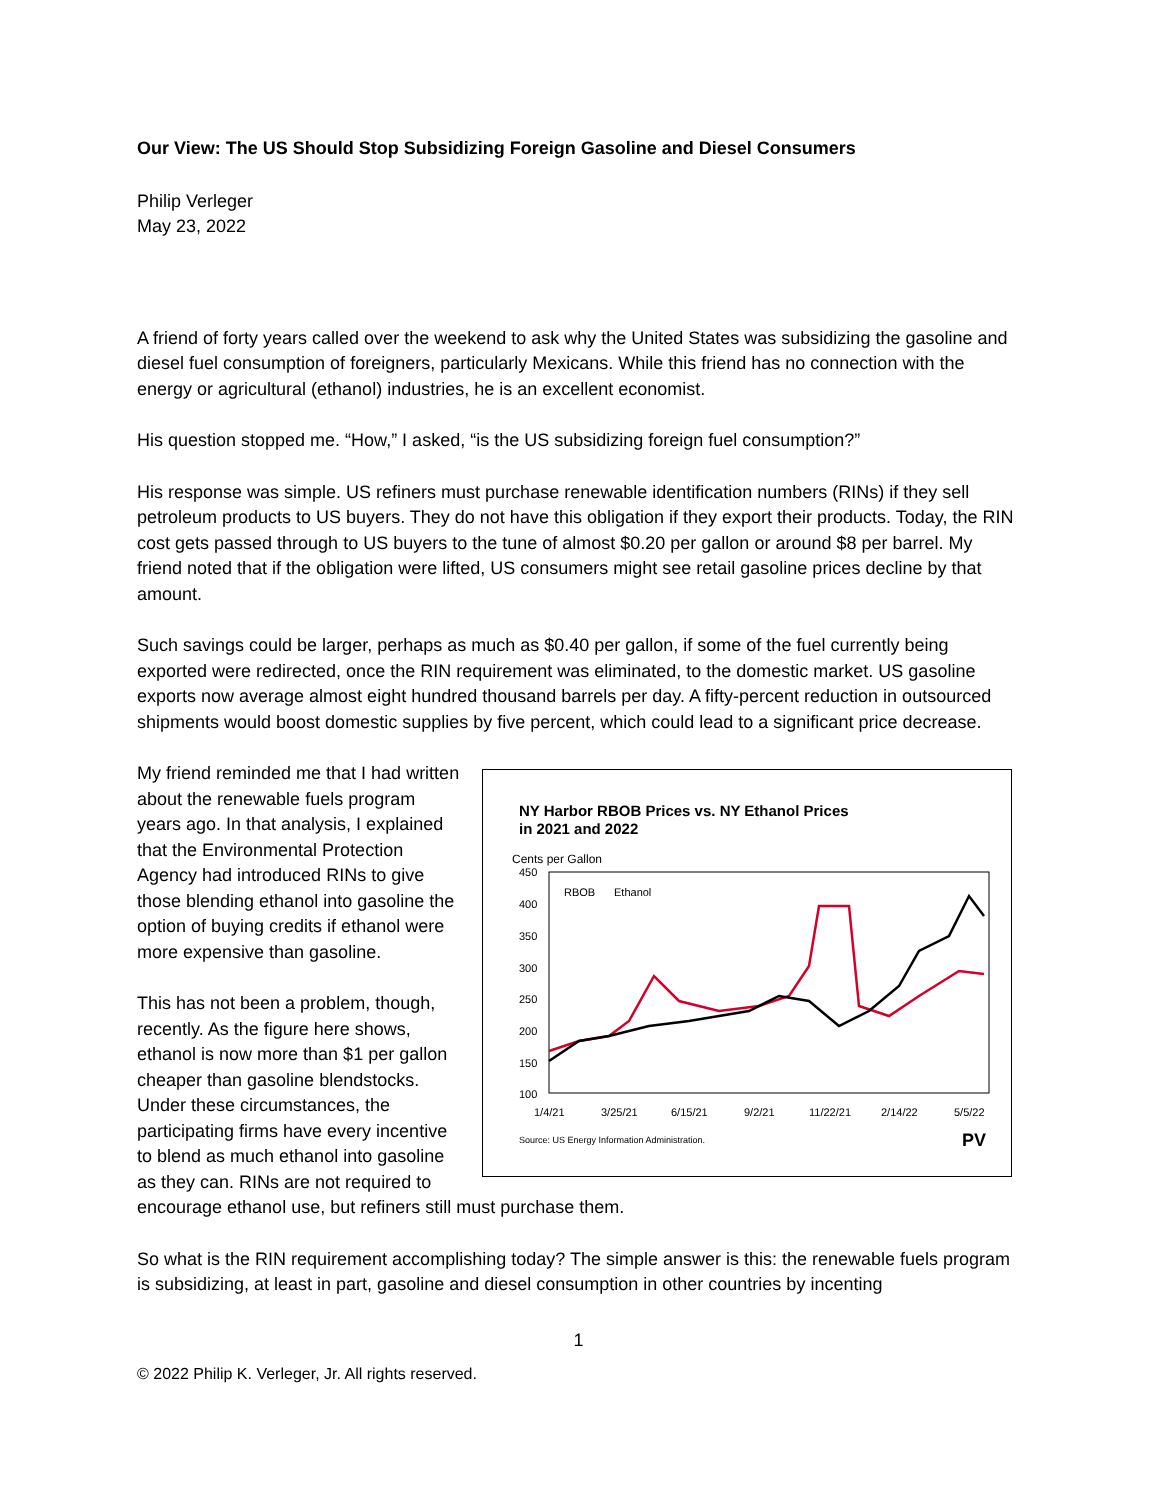Our View: The US Should Stop Subsidizing Foreign Gasoline and Diesel Consumers
Philip Verleger
May 23, 2022
A friend of forty years called over the weekend to ask why the United States was subsidizing the gasoline and diesel fuel consumption of foreigners, particularly Mexicans. While this friend has no connection with the energy or agricultural (ethanol) industries, he is an excellent economist.
His question stopped me. “How,” I asked, “is the US subsidizing foreign fuel consumption?”
His response was simple. US refiners must purchase renewable identification numbers (RINs) if they sell petroleum products to US buyers. They do not have this obligation if they export their products. Today, the RIN cost gets passed through to US buyers to the tune of almost $0.20 per gallon or around $8 per barrel. My friend noted that if the obligation were lifted, US consumers might see retail gasoline prices decline by that amount.
Such savings could be larger, perhaps as much as $0.40 per gallon, if some of the fuel currently being exported were redirected, once the RIN requirement was eliminated, to the domestic market. US gasoline exports now average almost eight hundred thousand barrels per day. A fifty-percent reduction in outsourced shipments would boost domestic supplies by five percent, which could lead to a significant price decrease.
NY Harbor RBOB Prices vs. NY Ethanol Prices
in 2021 and 2022
Cents per Gallon
450
400
350
300
250
200
150
100
RBOB
Ethanol
1/4/21
3/25/21
6/15/21
9/2/21
11/22/21
2/14/22
5/5/22
Source: US Energy Information Administration. PV
My friend reminded me that I had written about the renewable fuels program years ago. In that analysis, I explained that the Environmental Protection Agency had introduced RINs to give those blending ethanol into gasoline the option of buying credits if ethanol were more expensive than gasoline.
This has not been a problem, though, recently. As the figure here shows, ethanol is now more than $1 per gallon cheaper than gasoline blendstocks. Under these circumstances, the participating firms have every incentive to blend as much ethanol into gasoline as they can. RINs are not required to encourage ethanol use, but refiners still must purchase them.
So what is the RIN requirement accomplishing today? The simple answer is this: the renewable fuels program is subsidizing, at least in part, gasoline and diesel consumption in other countries by incenting
1
© 2022 Philip K. Verleger, Jr. All rights reserved.